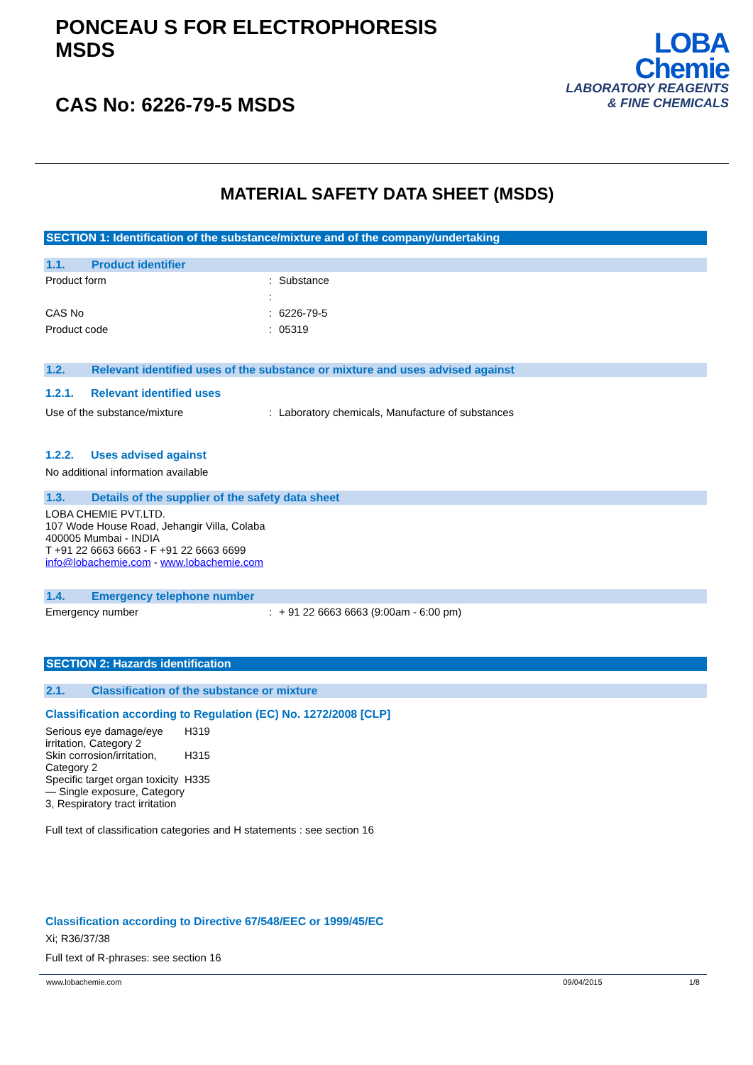PONCEAU S FOR ELECTROPHORESIS
MSDS
CAS No: 6226-79-5 MSDS
LOBA
Chemie
LABORATORY REAGENTS
& FINE CHEMICALS
MATERIAL SAFETY DATA SHEET (MSDS)
SECTION 1: Identification of the substance/mixture and of the company/undertaking
1.1. Product identifier
| Product form | : | Substance |
| | : | |
| CAS No | : | 6226-79-5 |
| Product code | : | 05319 |
1.2. Relevant identified uses of the substance or mixture and uses advised against
1.2.1. Relevant identified uses
| Use of the substance/mixture | : | Laboratory chemicals, Manufacture of substances |
1.2.2. Uses advised against
No additional information available
1.3. Details of the supplier of the safety data sheet
LOBA CHEMIE PVT.LTD.
107 Wode House Road, Jehangir Villa, Colaba
400005 Mumbai - INDIA
T +91 22 6663 6663 - F +91 22 6663 6699
info@lobachemie.com - www.lobachemie.com
1.4. Emergency telephone number
| Emergency number | : | + 91 22 6663 6663 (9:00am - 6:00 pm) |
SECTION 2: Hazards identification
2.1. Classification of the substance or mixture
Classification according to Regulation (EC) No. 1272/2008 [CLP]
| Serious eye damage/eye irritation, Category 2 | H319 |
| Skin corrosion/irritation, Category 2 | H315 |
| Specific target organ toxicity — Single exposure, Category 3, Respiratory tract irritation | H335 |
Full text of classification categories and H statements : see section 16
Classification according to Directive 67/548/EEC or 1999/45/EC
Xi; R36/37/38
Full text of R-phrases: see section 16
www.lobachemie.com 09/04/2015 1/8